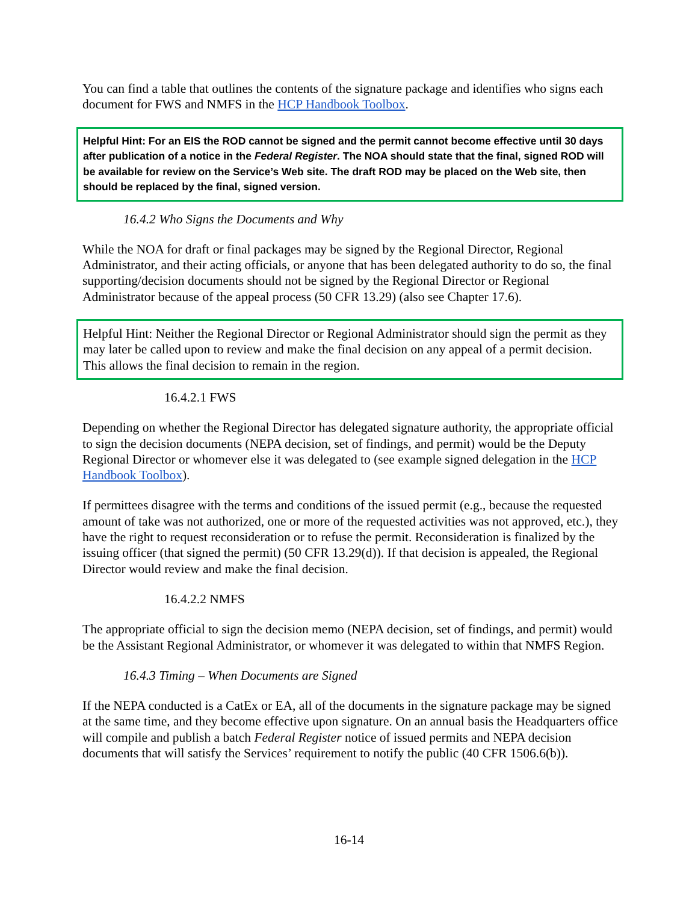You can find a table that outlines the contents of the signature package and identifies who signs each document for FWS and NMFS in the HCP Handbook Toolbox.
Helpful Hint: For an EIS the ROD cannot be signed and the permit cannot become effective until 30 days after publication of a notice in the Federal Register. The NOA should state that the final, signed ROD will be available for review on the Service’s Web site. The draft ROD may be placed on the Web site, then should be replaced by the final, signed version.
16.4.2 Who Signs the Documents and Why
While the NOA for draft or final packages may be signed by the Regional Director, Regional Administrator, and their acting officials, or anyone that has been delegated authority to do so, the final supporting/decision documents should not be signed by the Regional Director or Regional Administrator because of the appeal process (50 CFR 13.29) (also see Chapter 17.6).
Helpful Hint: Neither the Regional Director or Regional Administrator should sign the permit as they may later be called upon to review and make the final decision on any appeal of a permit decision. This allows the final decision to remain in the region.
16.4.2.1 FWS
Depending on whether the Regional Director has delegated signature authority, the appropriate official to sign the decision documents (NEPA decision, set of findings, and permit) would be the Deputy Regional Director or whomever else it was delegated to (see example signed delegation in the HCP Handbook Toolbox).
If permittees disagree with the terms and conditions of the issued permit (e.g., because the requested amount of take was not authorized, one or more of the requested activities was not approved, etc.), they have the right to request reconsideration or to refuse the permit. Reconsideration is finalized by the issuing officer (that signed the permit) (50 CFR 13.29(d)). If that decision is appealed, the Regional Director would review and make the final decision.
16.4.2.2 NMFS
The appropriate official to sign the decision memo (NEPA decision, set of findings, and permit) would be the Assistant Regional Administrator, or whomever it was delegated to within that NMFS Region.
16.4.3 Timing – When Documents are Signed
If the NEPA conducted is a CatEx or EA, all of the documents in the signature package may be signed at the same time, and they become effective upon signature. On an annual basis the Headquarters office will compile and publish a batch Federal Register notice of issued permits and NEPA decision documents that will satisfy the Services’ requirement to notify the public (40 CFR 1506.6(b)).
16-14